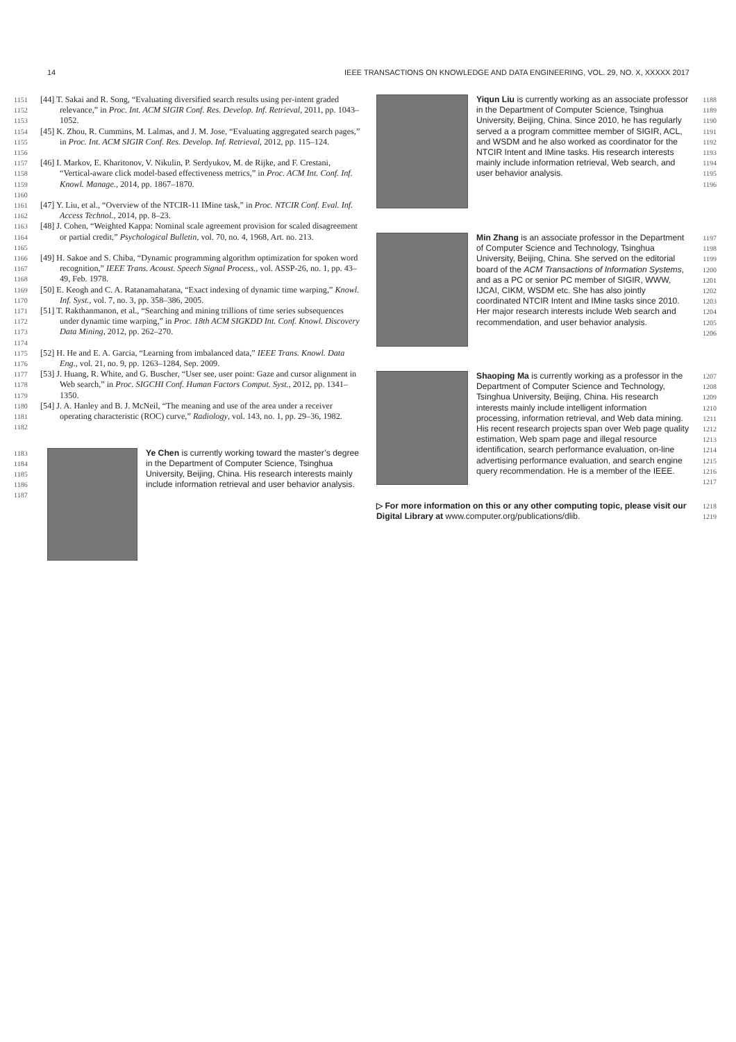14 IEEE TRANSACTIONS ON KNOWLEDGE AND DATA ENGINEERING, VOL. 29, NO. X, XXXXX 2017
1151
1152
1153
[44] T. Sakai and R. Song, “Evaluating diversified search results using per-intent graded relevance,” in Proc. Int. ACM SIGIR Conf. Res. Develop. Inf. Retrieval, 2011, pp. 1043–1052.
1154
1155
1156
[45] K. Zhou, R. Cummins, M. Lalmas, and J. M. Jose, “Evaluating aggregated search pages,” in Proc. Int. ACM SIGIR Conf. Res. Develop. Inf. Retrieval, 2012, pp. 115–124.
1157
1158
1159
1160
[46] I. Markov, E. Kharitonov, V. Nikulin, P. Serdyukov, M. de Rijke, and F. Crestani, “Vertical-aware click model-based effectiveness metrics,” in Proc. ACM Int. Conf. Inf. Knowl. Manage., 2014, pp. 1867–1870.
1161
1162
[47] Y. Liu, et al., “Overview of the NTCIR-11 IMine task,” in Proc. NTCIR Conf. Eval. Inf. Access Technol., 2014, pp. 8–23.
1163
1164
1165
[48] J. Cohen, “Weighted Kappa: Nominal scale agreement provision for scaled disagreement or partial credit,” Psychological Bulletin, vol. 70, no. 4, 1968, Art. no. 213.
1166
1167
1168
[49] H. Sakoe and S. Chiba, “Dynamic programming algorithm optimization for spoken word recognition,” IEEE Trans. Acoust. Speech Signal Process., vol. ASSP-26, no. 1, pp. 43–49, Feb. 1978.
1169
1170
[50] E. Keogh and C. A. Ratanamahatana, “Exact indexing of dynamic time warping,” Knowl. Inf. Syst., vol. 7, no. 3, pp. 358–386, 2005.
1171
1172
1173
1174
[51] T. Rakthanmanon, et al., “Searching and mining trillions of time series subsequences under dynamic time warping,” in Proc. 18th ACM SIGKDD Int. Conf. Knowl. Discovery Data Mining, 2012, pp. 262–270.
1175
1176
[52] H. He and E. A. Garcia, “Learning from imbalanced data,” IEEE Trans. Knowl. Data Eng., vol. 21, no. 9, pp. 1263–1284, Sep. 2009.
1177
1178
1179
[53] J. Huang, R. White, and G. Buscher, “User see, user point: Gaze and cursor alignment in Web search,” in Proc. SIGCHI Conf. Human Factors Comput. Syst., 2012, pp. 1341–1350.
1180
1181
1182
[54] J. A. Hanley and B. J. McNeil, “The meaning and use of the area under a receiver operating characteristic (ROC) curve,” Radiology, vol. 143, no. 1, pp. 29–36, 1982.
1183
1184
1185
1186
1187
Ye Chen is currently working toward the master’s degree in the Department of Computer Science, Tsinghua University, Beijing, China. His research interests mainly include information retrieval and user behavior analysis.
Yiqun Liu is currently working as an associate professor in the Department of Computer Science, Tsinghua University, Beijing, China. Since 2010, he has regularly served a a program committee member of SIGIR, ACL, and WSDM and he also worked as coordinator for the NTCIR Intent and IMine tasks. His research interests mainly include information retrieval, Web search, and user behavior analysis.
1188
1189
1190
1191
1192
1193
1194
1195
1196
Min Zhang is an associate professor in the Department of Computer Science and Technology, Tsinghua University, Beijing, China. She served on the editorial board of the ACM Transactions of Information Systems, and as a PC or senior PC member of SIGIR, WWW, IJCAI, CIKM, WSDM etc. She has also jointly coordinated NTCIR Intent and IMine tasks since 2010. Her major research interests include Web search and recommendation, and user behavior analysis.
1197
1198
1199
1200
1201
1202
1203
1204
1205
1206
Shaoping Ma is currently working as a professor in the Department of Computer Science and Technology, Tsinghua University, Beijing, China. His research interests mainly include intelligent information processing, information retrieval, and Web data mining. His recent research projects span over Web page quality estimation, Web spam page and illegal resource identification, search performance evaluation, on-line advertising performance evaluation, and search engine query recommendation. He is a member of the IEEE.
1207
1208
1209
1210
1211
1212
1213
1214
1215
1216
1217
▷ For more information on this or any other computing topic, please visit our Digital Library at www.computer.org/publications/dlib.
1218
1219